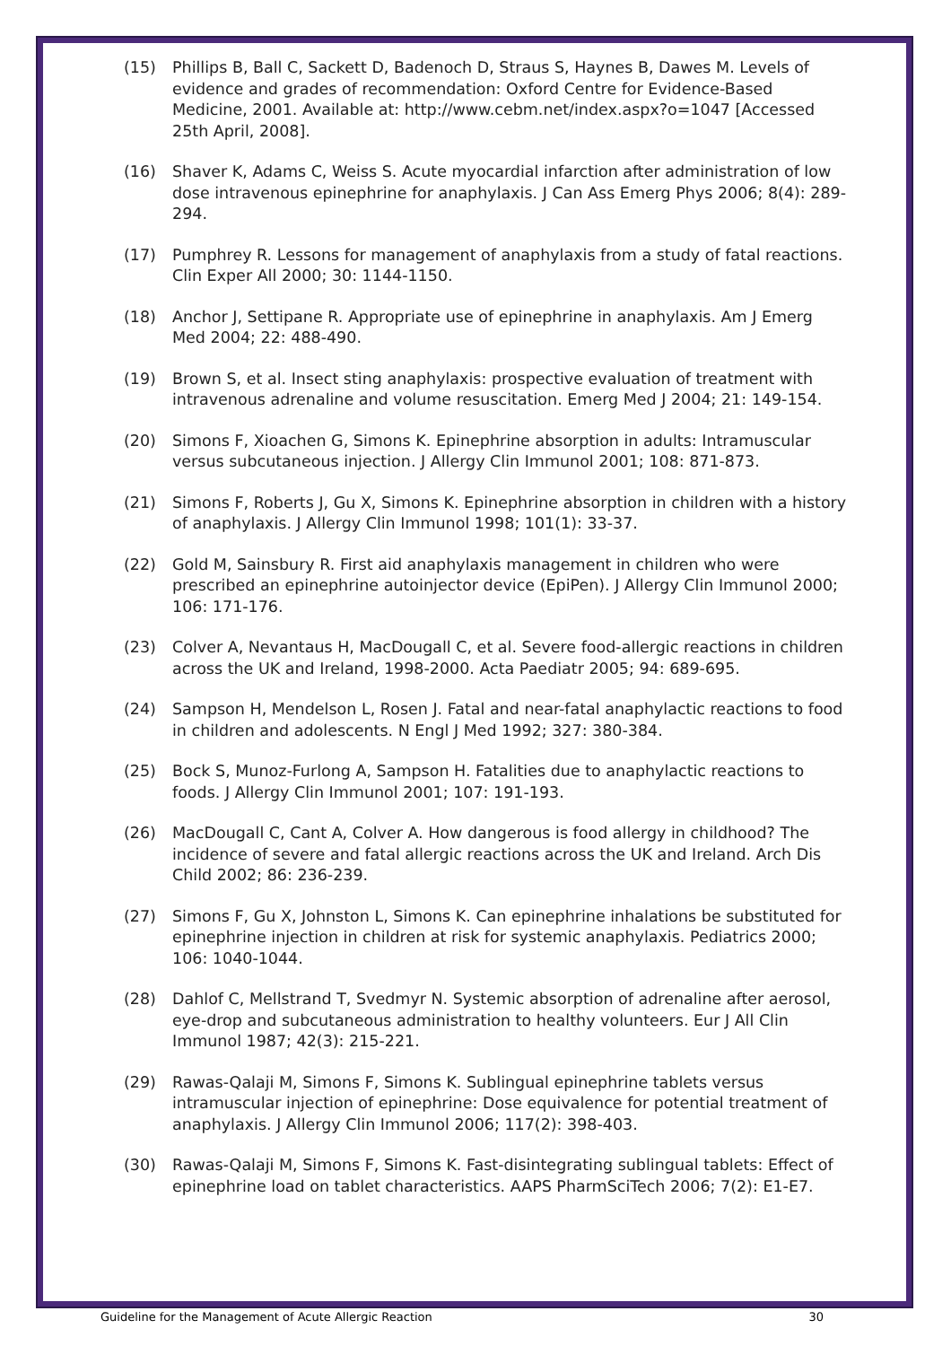(15) Phillips B, Ball C, Sackett D, Badenoch D, Straus S, Haynes B, Dawes M. Levels of evidence and grades of recommendation: Oxford Centre for Evidence-Based Medicine, 2001. Available at: http://www.cebm.net/index.aspx?o=1047 [Accessed 25th April, 2008].
(16) Shaver K, Adams C, Weiss S. Acute myocardial infarction after administration of low dose intravenous epinephrine for anaphylaxis. J Can Ass Emerg Phys 2006; 8(4): 289-294.
(17) Pumphrey R. Lessons for management of anaphylaxis from a study of fatal reactions. Clin Exper All 2000; 30: 1144-1150.
(18) Anchor J, Settipane R. Appropriate use of epinephrine in anaphylaxis. Am J Emerg Med 2004; 22: 488-490.
(19) Brown S, et al. Insect sting anaphylaxis: prospective evaluation of treatment with intravenous adrenaline and volume resuscitation. Emerg Med J 2004; 21: 149-154.
(20) Simons F, Xioachen G, Simons K. Epinephrine absorption in adults: Intramuscular versus subcutaneous injection. J Allergy Clin Immunol 2001; 108: 871-873.
(21) Simons F, Roberts J, Gu X, Simons K. Epinephrine absorption in children with a history of anaphylaxis. J Allergy Clin Immunol 1998; 101(1): 33-37.
(22) Gold M, Sainsbury R. First aid anaphylaxis management in children who were prescribed an epinephrine autoinjector device (EpiPen). J Allergy Clin Immunol 2000; 106: 171-176.
(23) Colver A, Nevantaus H, MacDougall C, et al. Severe food-allergic reactions in children across the UK and Ireland, 1998-2000. Acta Paediatr 2005; 94: 689-695.
(24) Sampson H, Mendelson L, Rosen J. Fatal and near-fatal anaphylactic reactions to food in children and adolescents. N Engl J Med 1992; 327: 380-384.
(25) Bock S, Munoz-Furlong A, Sampson H. Fatalities due to anaphylactic reactions to foods. J Allergy Clin Immunol 2001; 107: 191-193.
(26) MacDougall C, Cant A, Colver A. How dangerous is food allergy in childhood? The incidence of severe and fatal allergic reactions across the UK and Ireland. Arch Dis Child 2002; 86: 236-239.
(27) Simons F, Gu X, Johnston L, Simons K. Can epinephrine inhalations be substituted for epinephrine injection in children at risk for systemic anaphylaxis. Pediatrics 2000; 106: 1040-1044.
(28) Dahlof C, Mellstrand T, Svedmyr N. Systemic absorption of adrenaline after aerosol, eye-drop and subcutaneous administration to healthy volunteers. Eur J All Clin Immunol 1987; 42(3): 215-221.
(29) Rawas-Qalaji M, Simons F, Simons K. Sublingual epinephrine tablets versus intramuscular injection of epinephrine: Dose equivalence for potential treatment of anaphylaxis. J Allergy Clin Immunol 2006; 117(2): 398-403.
(30) Rawas-Qalaji M, Simons F, Simons K. Fast-disintegrating sublingual tablets: Effect of epinephrine load on tablet characteristics. AAPS PharmSciTech 2006; 7(2): E1-E7.
Guideline for the Management of Acute Allergic Reaction 30